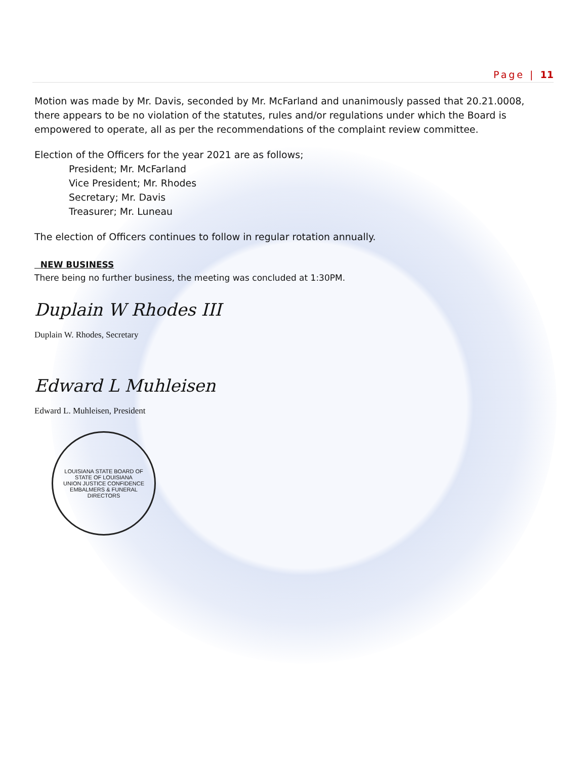Page | 11
Motion was made by Mr. Davis, seconded by Mr. McFarland and unanimously passed that 20.21.0008, there appears to be no violation of the statutes, rules and/or regulations under which the Board is empowered to operate, all as per the recommendations of the complaint review committee.
Election of the Officers for the year 2021 are as follows;
President; Mr. McFarland
Vice President; Mr. Rhodes
Secretary; Mr. Davis
Treasurer; Mr. Luneau
The election of Officers continues to follow in regular rotation annually.
NEW BUSINESS
There being no further business, the meeting was concluded at 1:30PM.
Duplain W Rhodes III
Duplain W. Rhodes, Secretary
Edward L Muhleisen
Edward L. Muhleisen, President
LOUISIANA STATE BOARD OF
STATE OF LOUISIANA
UNION JUSTICE CONFIDENCE
EMBALMERS & FUNERAL DIRECTORS